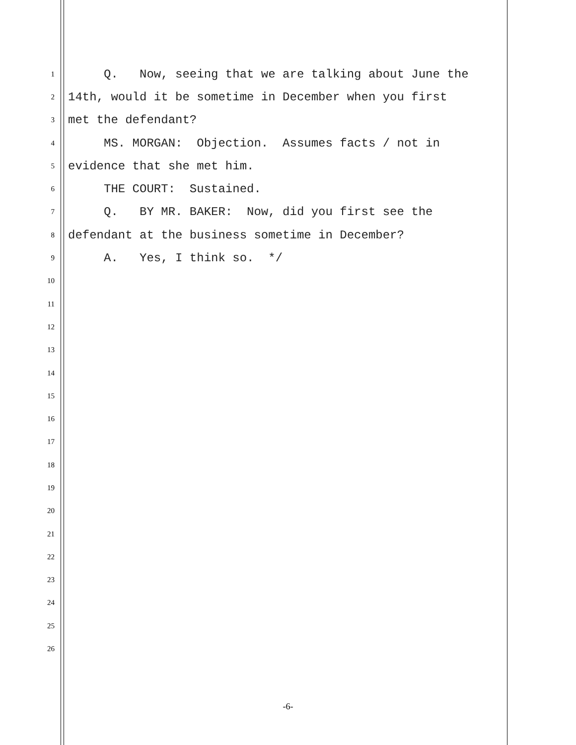1 Q. Now, seeing that we are talking about June the
2 14th, would it be sometime in December when you first
3 met the defendant?
4 MS. MORGAN: Objection. Assumes facts / not in
5 evidence that she met him.
6 THE COURT: Sustained.
7 Q. BY MR. BAKER: Now, did you first see the
8 defendant at the business sometime in December?
9 A. Yes, I think so. */
10
11
12
13
14
15
16
17
18
19
20
21
22
23
24
25
26
-6-